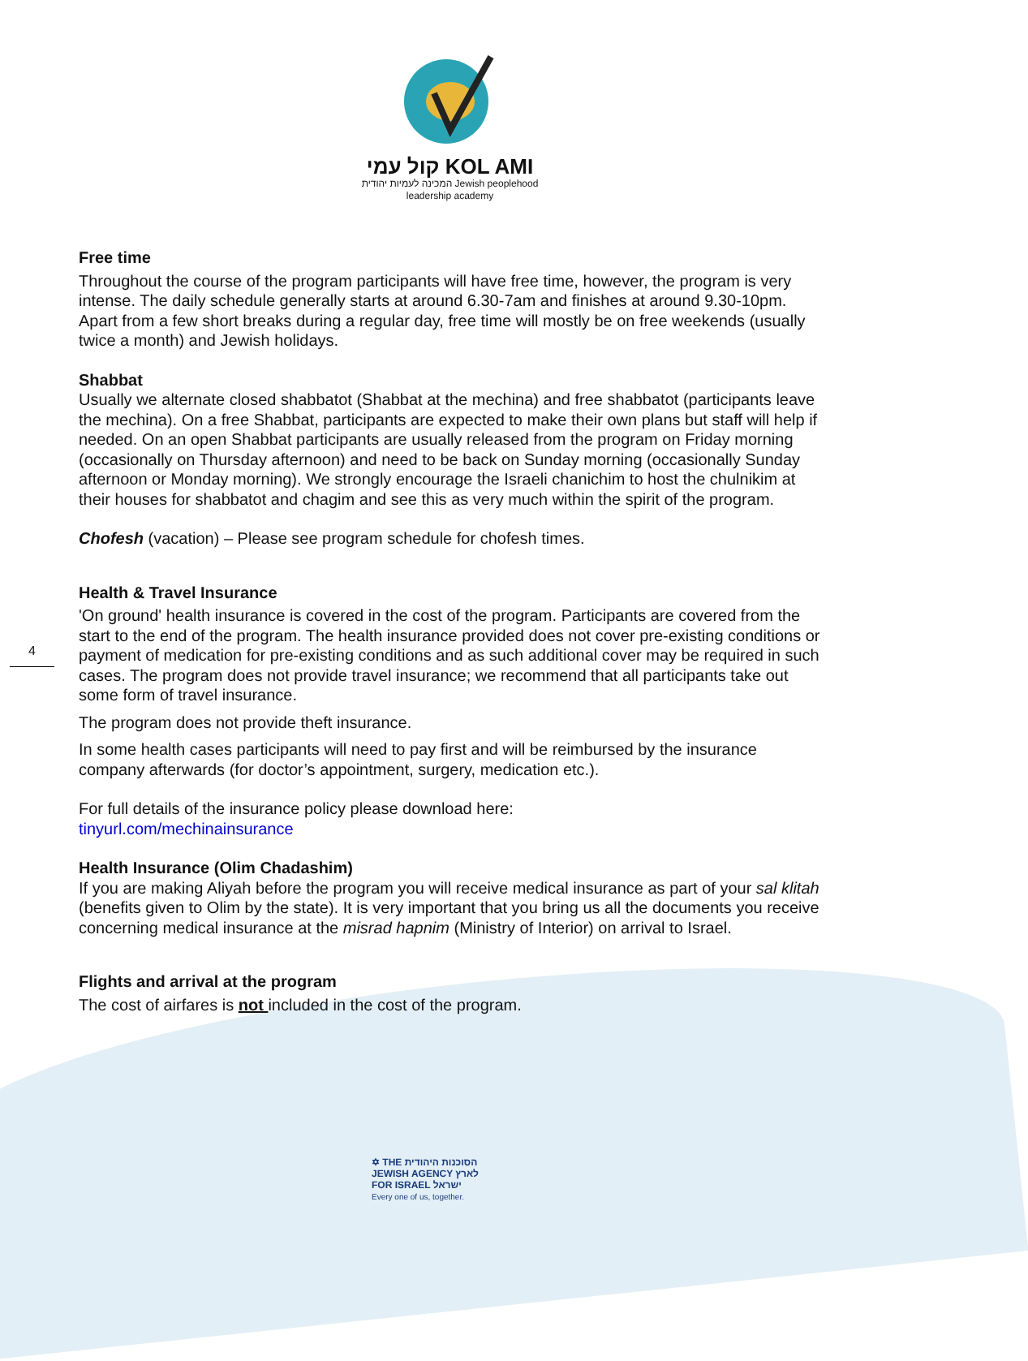קול עמי KOL AMI
המכינה לעמיות יהודית Jewish peoplehood
leadership academy
4
Free time
Throughout the course of the program participants will have free time, however, the program is very intense. The daily schedule generally starts at around 6.30-7am and finishes at around 9.30-10pm. Apart from a few short breaks during a regular day, free time will mostly be on free weekends (usually twice a month) and Jewish holidays.
Shabbat
Usually we alternate closed shabbatot (Shabbat at the mechina) and free shabbatot (participants leave the mechina). On a free Shabbat, participants are expected to make their own plans but staff will help if needed. On an open Shabbat participants are usually released from the program on Friday morning (occasionally on Thursday afternoon) and need to be back on Sunday morning (occasionally Sunday afternoon or Monday morning). We strongly encourage the Israeli chanichim to host the chulnikim at their houses for shabbatot and chagim and see this as very much within the spirit of the program.
Chofesh (vacation) – Please see program schedule for chofesh times.
Health & Travel Insurance
'On ground' health insurance is covered in the cost of the program. Participants are covered from the start to the end of the program. The health insurance provided does not cover pre-existing conditions or payment of medication for pre-existing conditions and as such additional cover may be required in such cases. The program does not provide travel insurance; we recommend that all participants take out some form of travel insurance.
The program does not provide theft insurance.
In some health cases participants will need to pay first and will be reimbursed by the insurance company afterwards (for doctor’s appointment, surgery, medication etc.).
For full details of the insurance policy please download here:
tinyurl.com/mechinainsurance
Health Insurance (Olim Chadashim)
If you are making Aliyah before the program you will receive medical insurance as part of your sal klitah (benefits given to Olim by the state). It is very important that you bring us all the documents you receive concerning medical insurance at the misrad hapnim (Ministry of Interior) on arrival to Israel.
Flights and arrival at the program
The cost of airfares is not included in the cost of the program.
✡ THE הסוכנות היהודית
JEWISH AGENCY לארץ
FOR ISRAEL ישראל
Every one of us, together.